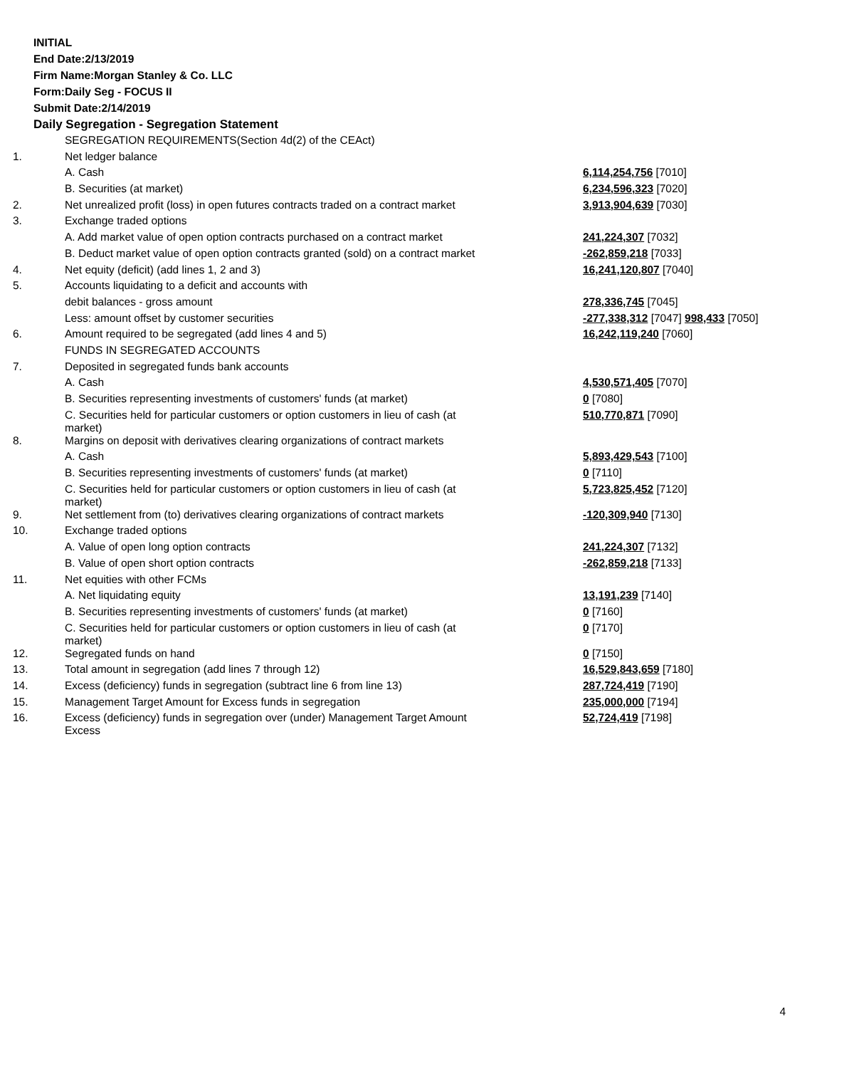INITIAL
End Date:2/13/2019
Firm Name:Morgan Stanley & Co. LLC
Form:Daily Seg - FOCUS II
Submit Date:2/14/2019
Daily Segregation - Segregation Statement
| | SEGREGATION REQUIREMENTS(Section 4d(2) of the CEAct) | |
| 1. | Net ledger balance | |
| | A. Cash | 6,114,254,756 [7010] |
| | B. Securities (at market) | 6,234,596,323 [7020] |
| 2. | Net unrealized profit (loss) in open futures contracts traded on a contract market | 3,913,904,639 [7030] |
| 3. | Exchange traded options | |
| | A. Add market value of open option contracts purchased on a contract market | 241,224,307 [7032] |
| | B. Deduct market value of open option contracts granted (sold) on a contract market | -262,859,218 [7033] |
| 4. | Net equity (deficit) (add lines 1, 2 and 3) | 16,241,120,807 [7040] |
| 5. | Accounts liquidating to a deficit and accounts with | |
| | debit balances - gross amount | 278,336,745 [7045] |
| | Less: amount offset by customer securities | -277,338,312 [7047] 998,433 [7050] |
| 6. | Amount required to be segregated (add lines 4 and 5) | 16,242,119,240 [7060] |
| | FUNDS IN SEGREGATED ACCOUNTS | |
| 7. | Deposited in segregated funds bank accounts | |
| | A. Cash | 4,530,571,405 [7070] |
| | B. Securities representing investments of customers' funds (at market) | 0 [7080] |
| | C. Securities held for particular customers or option customers in lieu of cash (at market) | 510,770,871 [7090] |
| 8. | Margins on deposit with derivatives clearing organizations of contract markets | |
| | A. Cash | 5,893,429,543 [7100] |
| | B. Securities representing investments of customers' funds (at market) | 0 [7110] |
| | C. Securities held for particular customers or option customers in lieu of cash (at market) | 5,723,825,452 [7120] |
| 9. | Net settlement from (to) derivatives clearing organizations of contract markets | -120,309,940 [7130] |
| 10. | Exchange traded options | |
| | A. Value of open long option contracts | 241,224,307 [7132] |
| | B. Value of open short option contracts | -262,859,218 [7133] |
| 11. | Net equities with other FCMs | |
| | A. Net liquidating equity | 13,191,239 [7140] |
| | B. Securities representing investments of customers' funds (at market) | 0 [7160] |
| | C. Securities held for particular customers or option customers in lieu of cash (at market) | 0 [7170] |
| 12. | Segregated funds on hand | 0 [7150] |
| 13. | Total amount in segregation (add lines 7 through 12) | 16,529,843,659 [7180] |
| 14. | Excess (deficiency) funds in segregation (subtract line 6 from line 13) | 287,724,419 [7190] |
| 15. | Management Target Amount for Excess funds in segregation | 235,000,000 [7194] |
| 16. | Excess (deficiency) funds in segregation over (under) Management Target Amount Excess | 52,724,419 [7198] |
4